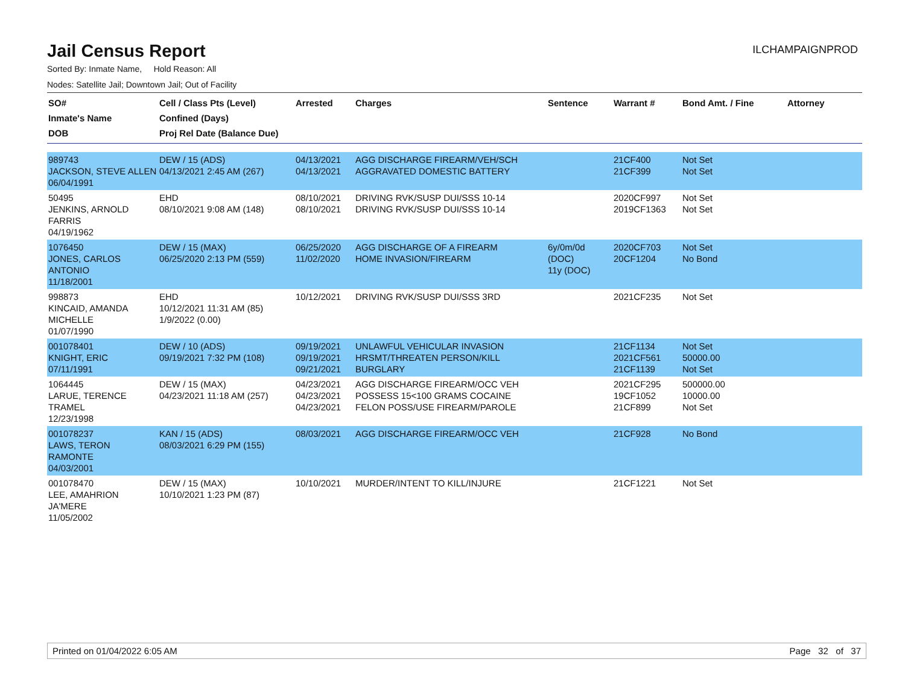Jail Census Report
ILCHAMPAIGNPROD
Sorted By: Inmate Name, Hold Reason: All
Nodes: Satellite Jail; Downtown Jail; Out of Facility
| SO# Inmate's Name DOB | Cell / Class Pts (Level) Confined (Days) Proj Rel Date (Balance Due) | Arrested | Charges | Sentence | Warrant # | Bond Amt. / Fine | Attorney |
| --- | --- | --- | --- | --- | --- | --- | --- |
| 989743 JACKSON, STEVE ALLEN 06/04/1991 | DEW / 15 (ADS) 04/13/2021 2:45 AM (267) | 04/13/2021 04/13/2021 | AGG DISCHARGE FIREARM/VEH/SCH AGGRAVATED DOMESTIC BATTERY | | 21CF400 21CF399 | Not Set Not Set | |
| 50495 JENKINS, ARNOLD FARRIS 04/19/1962 | EHD 08/10/2021 9:08 AM (148) | 08/10/2021 08/10/2021 | DRIVING RVK/SUSP DUI/SSS 10-14 DRIVING RVK/SUSP DUI/SSS 10-14 | | 2020CF997 2019CF1363 | Not Set Not Set | |
| 1076450 JONES, CARLOS ANTONIO 11/18/2001 | DEW / 15 (MAX) 06/25/2020 2:13 PM (559) | 06/25/2020 11/02/2020 | AGG DISCHARGE OF A FIREARM HOME INVASION/FIREARM | 6y/0m/0d (DOC) 11y (DOC) | 2020CF703 20CF1204 | Not Set No Bond | |
| 998873 KINCAID, AMANDA MICHELLE 01/07/1990 | EHD 10/12/2021 11:31 AM (85) 1/9/2022 (0.00) | 10/12/2021 | DRIVING RVK/SUSP DUI/SSS 3RD | | 2021CF235 | Not Set | |
| 001078401 KNIGHT, ERIC 07/11/1991 | DEW / 10 (ADS) 09/19/2021 7:32 PM (108) | 09/19/2021 09/19/2021 09/21/2021 | UNLAWFUL VEHICULAR INVASION HRSMT/THREATEN PERSON/KILL BURGLARY | | 21CF1134 2021CF561 21CF1139 | Not Set 50000.00 Not Set | |
| 1064445 LARUE, TERENCE TRAMEL 12/23/1998 | DEW / 15 (MAX) 04/23/2021 11:18 AM (257) | 04/23/2021 04/23/2021 04/23/2021 | AGG DISCHARGE FIREARM/OCC VEH POSSESS 15<100 GRAMS COCAINE FELON POSS/USE FIREARM/PAROLE | | 2021CF295 19CF1052 21CF899 | 500000.00 10000.00 Not Set | |
| 001078237 LAWS, TERON RAMONTE 04/03/2001 | KAN / 15 (ADS) 08/03/2021 6:29 PM (155) | 08/03/2021 | AGG DISCHARGE FIREARM/OCC VEH | | 21CF928 | No Bond | |
| 001078470 LEE, AMAHRION JA'MERE 11/05/2002 | DEW / 15 (MAX) 10/10/2021 1:23 PM (87) | 10/10/2021 | MURDER/INTENT TO KILL/INJURE | | 21CF1221 | Not Set | |
Printed on 01/04/2022 6:05 AM Page 32 of 37